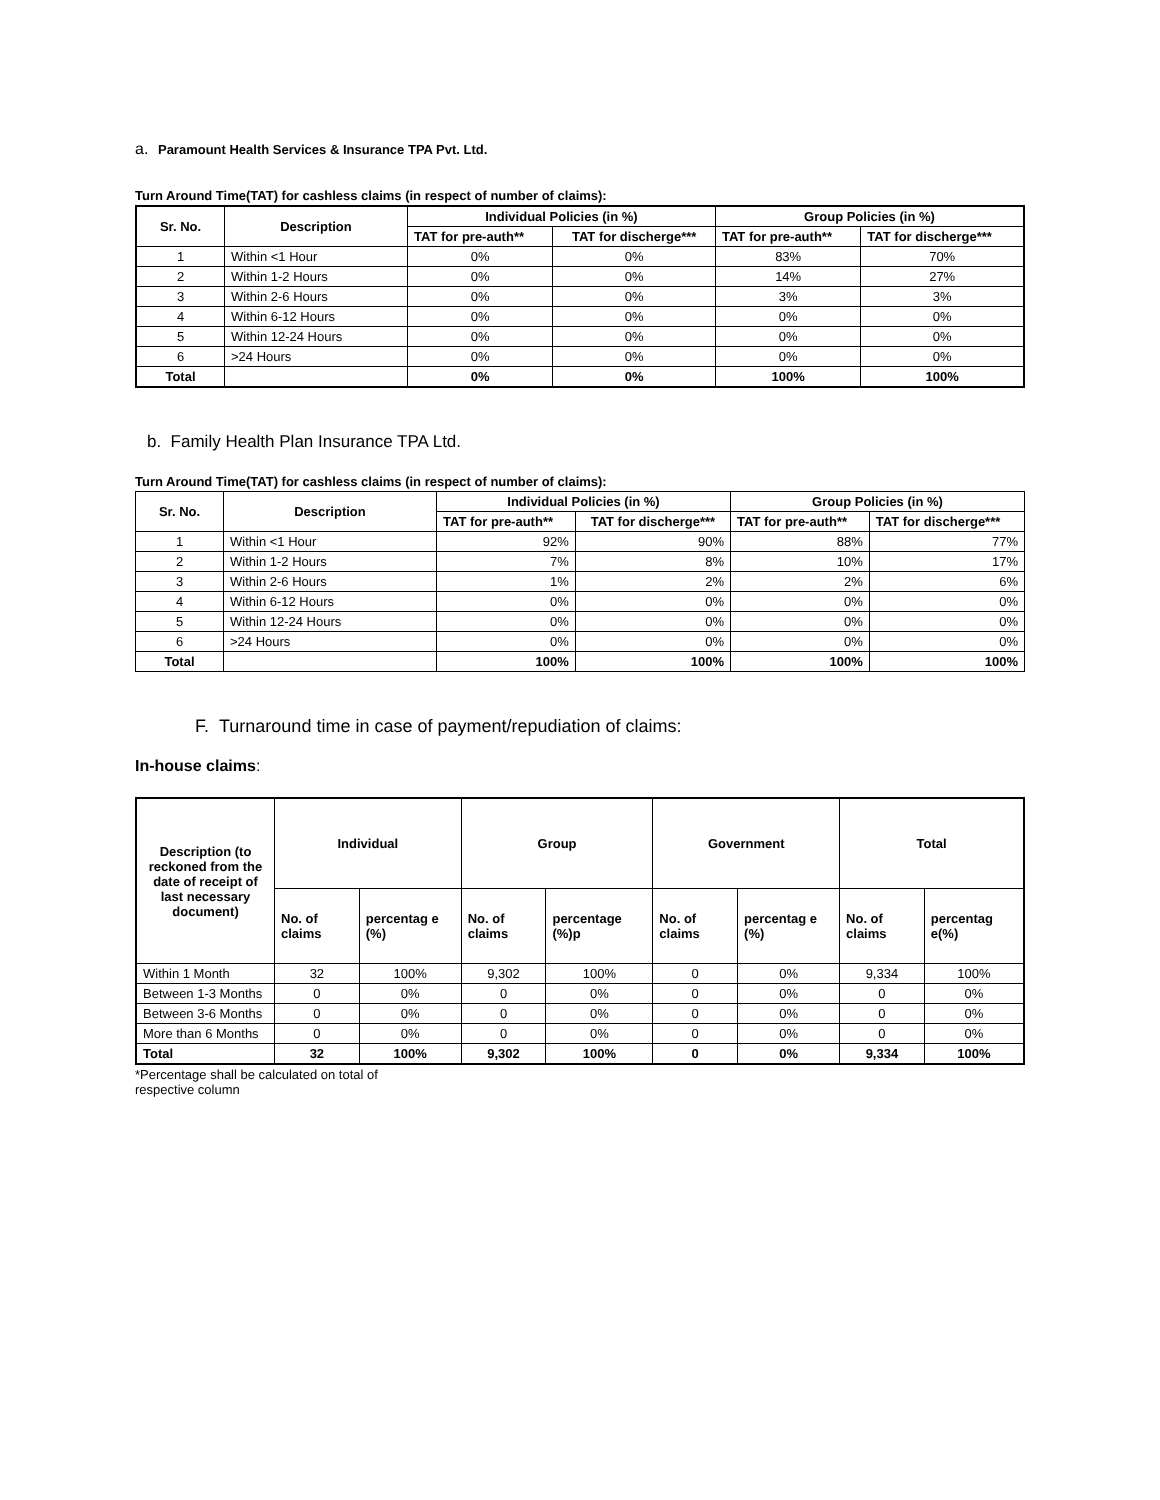a. Paramount Health Services & Insurance TPA Pvt. Ltd.
Turn Around Time(TAT) for cashless claims (in respect of number of claims):
| Sr. No. | Description | Individual Policies (in %) | | Group Policies (in %) | |
| --- | --- | --- | --- | --- | --- |
| | | TAT for pre-auth** | TAT for discherge*** | TAT for pre-auth** | TAT for discherge*** |
| 1 | Within <1 Hour | 0% | 0% | 83% | 70% |
| 2 | Within 1-2 Hours | 0% | 0% | 14% | 27% |
| 3 | Within 2-6 Hours | 0% | 0% | 3% | 3% |
| 4 | Within 6-12 Hours | 0% | 0% | 0% | 0% |
| 5 | Within 12-24 Hours | 0% | 0% | 0% | 0% |
| 6 | >24 Hours | 0% | 0% | 0% | 0% |
| Total | | 0% | 0% | 100% | 100% |
b. Family Health Plan Insurance TPA Ltd.
Turn Around Time(TAT) for cashless claims (in respect of number of claims):
| Sr. No. | Description | Individual Policies (in %) | | Group Policies (in %) | |
| --- | --- | --- | --- | --- | --- |
| | | TAT for pre-auth** | TAT for discherge*** | TAT for pre-auth** | TAT for discherge*** |
| 1 | Within <1 Hour | 92% | 90% | 88% | 77% |
| 2 | Within 1-2 Hours | 7% | 8% | 10% | 17% |
| 3 | Within 2-6 Hours | 1% | 2% | 2% | 6% |
| 4 | Within 6-12 Hours | 0% | 0% | 0% | 0% |
| 5 | Within 12-24 Hours | 0% | 0% | 0% | 0% |
| 6 | >24 Hours | 0% | 0% | 0% | 0% |
| Total | | 100% | 100% | 100% | 100% |
F. Turnaround time in case of payment/repudiation of claims:
In-house claims:
| Description (to reckoned from the date of receipt of last necessary document) | Individual | | Group | | Government | | Total | |
| --- | --- | --- | --- | --- | --- | --- | --- | --- |
| | No. of claims | percentag e (%) | No. of claims | percentage (%)p | No. of claims | percentag e (%) | No. of claims | percentag e(%) |
| Within 1 Month | 32 | 100% | 9,302 | 100% | 0 | 0% | 9,334 | 100% |
| Between 1-3 Months | 0 | 0% | 0 | 0% | 0 | 0% | 0 | 0% |
| Between 3-6 Months | 0 | 0% | 0 | 0% | 0 | 0% | 0 | 0% |
| More than 6 Months | 0 | 0% | 0 | 0% | 0 | 0% | 0 | 0% |
| Total | 32 | 100% | 9,302 | 100% | 0 | 0% | 9,334 | 100% |
*Percentage shall be calculated on total of
respective column